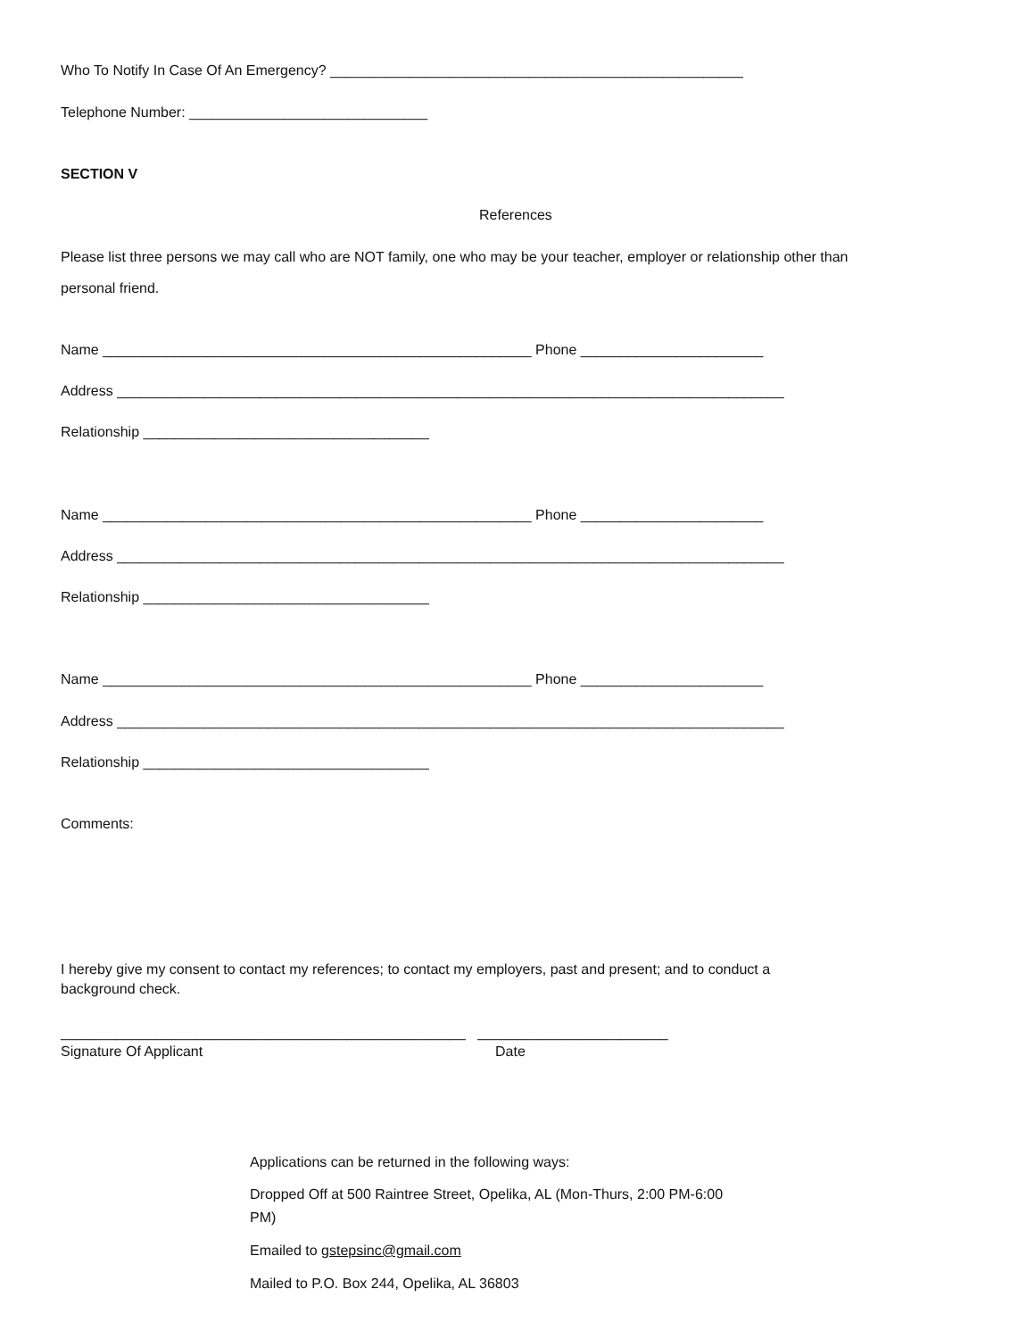Who To Notify In Case Of An Emergency? ____________________________________________________
Telephone Number: ______________________________
SECTION V
References
Please list three persons we may call who are NOT family, one who may be your teacher, employer or relationship other than
personal friend.
Name ______________________________________________________ Phone _______________________
Address ____________________________________________________________________________________
Relationship ____________________________________
Name ______________________________________________________ Phone _______________________
Address ____________________________________________________________________________________
Relationship ____________________________________
Name ______________________________________________________ Phone _______________________
Address ____________________________________________________________________________________
Relationship ____________________________________
Comments:
I hereby give my consent to contact my references; to contact my employers, past and present; and to conduct a
background check.
___________________________________________________ ________________________
Signature Of Applicant
Date
Applications can be returned in the following ways:
Dropped Off at 500 Raintree Street, Opelika, AL (Mon-Thurs, 2:00 PM-6:00
PM)
Emailed to gstepsinc@gmail.com
Mailed to P.O. Box 244, Opelika, AL 36803